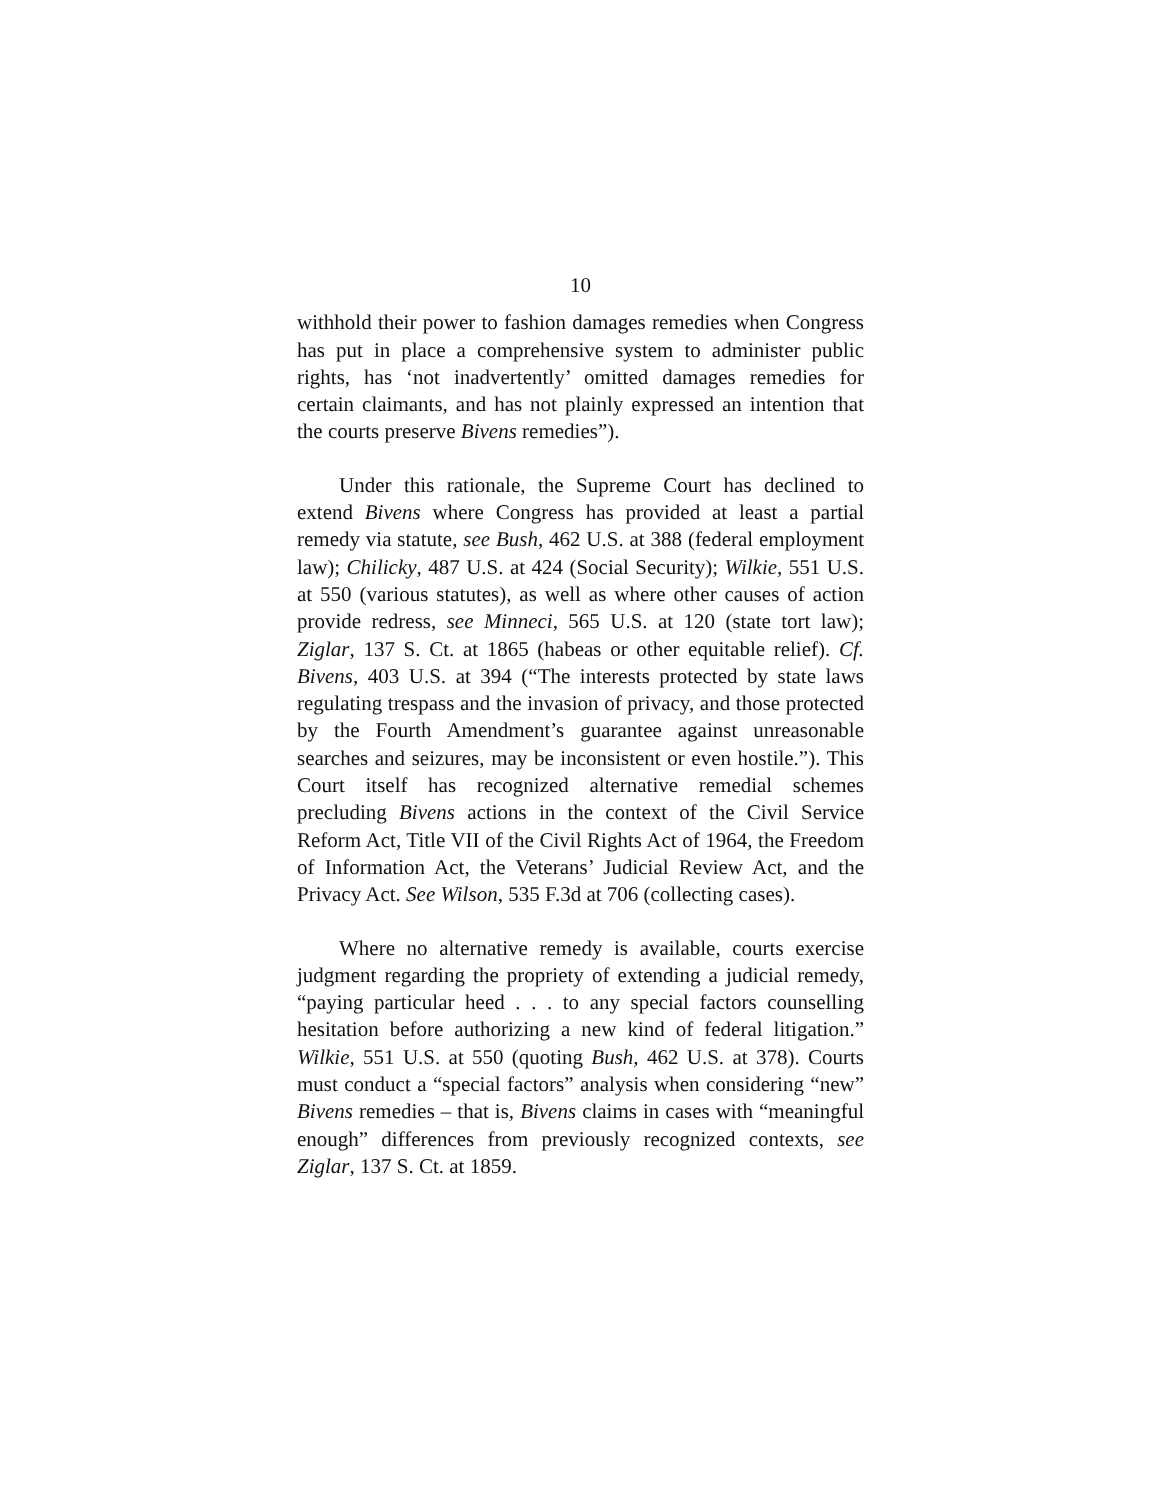10
withhold their power to fashion damages remedies when Congress has put in place a comprehensive system to administer public rights, has ‘not inadvertently’ omitted damages remedies for certain claimants, and has not plainly expressed an intention that the courts preserve Bivens remedies”).
Under this rationale, the Supreme Court has declined to extend Bivens where Congress has provided at least a partial remedy via statute, see Bush, 462 U.S. at 388 (federal employment law); Chilicky, 487 U.S. at 424 (Social Security); Wilkie, 551 U.S. at 550 (various statutes), as well as where other causes of action provide redress, see Minneci, 565 U.S. at 120 (state tort law); Ziglar, 137 S. Ct. at 1865 (habeas or other equitable relief). Cf. Bivens, 403 U.S. at 394 (“The interests protected by state laws regulating trespass and the invasion of privacy, and those protected by the Fourth Amendment’s guarantee against unreasonable searches and seizures, may be inconsistent or even hostile.”). This Court itself has recognized alternative remedial schemes precluding Bivens actions in the context of the Civil Service Reform Act, Title VII of the Civil Rights Act of 1964, the Freedom of Information Act, the Veterans’ Judicial Review Act, and the Privacy Act. See Wilson, 535 F.3d at 706 (collecting cases).
Where no alternative remedy is available, courts exercise judgment regarding the propriety of extending a judicial remedy, “paying particular heed . . . to any special factors counselling hesitation before authorizing a new kind of federal litigation.” Wilkie, 551 U.S. at 550 (quoting Bush, 462 U.S. at 378). Courts must conduct a “special factors” analysis when considering “new” Bivens remedies – that is, Bivens claims in cases with “meaningful enough” differences from previously recognized contexts, see Ziglar, 137 S. Ct. at 1859.